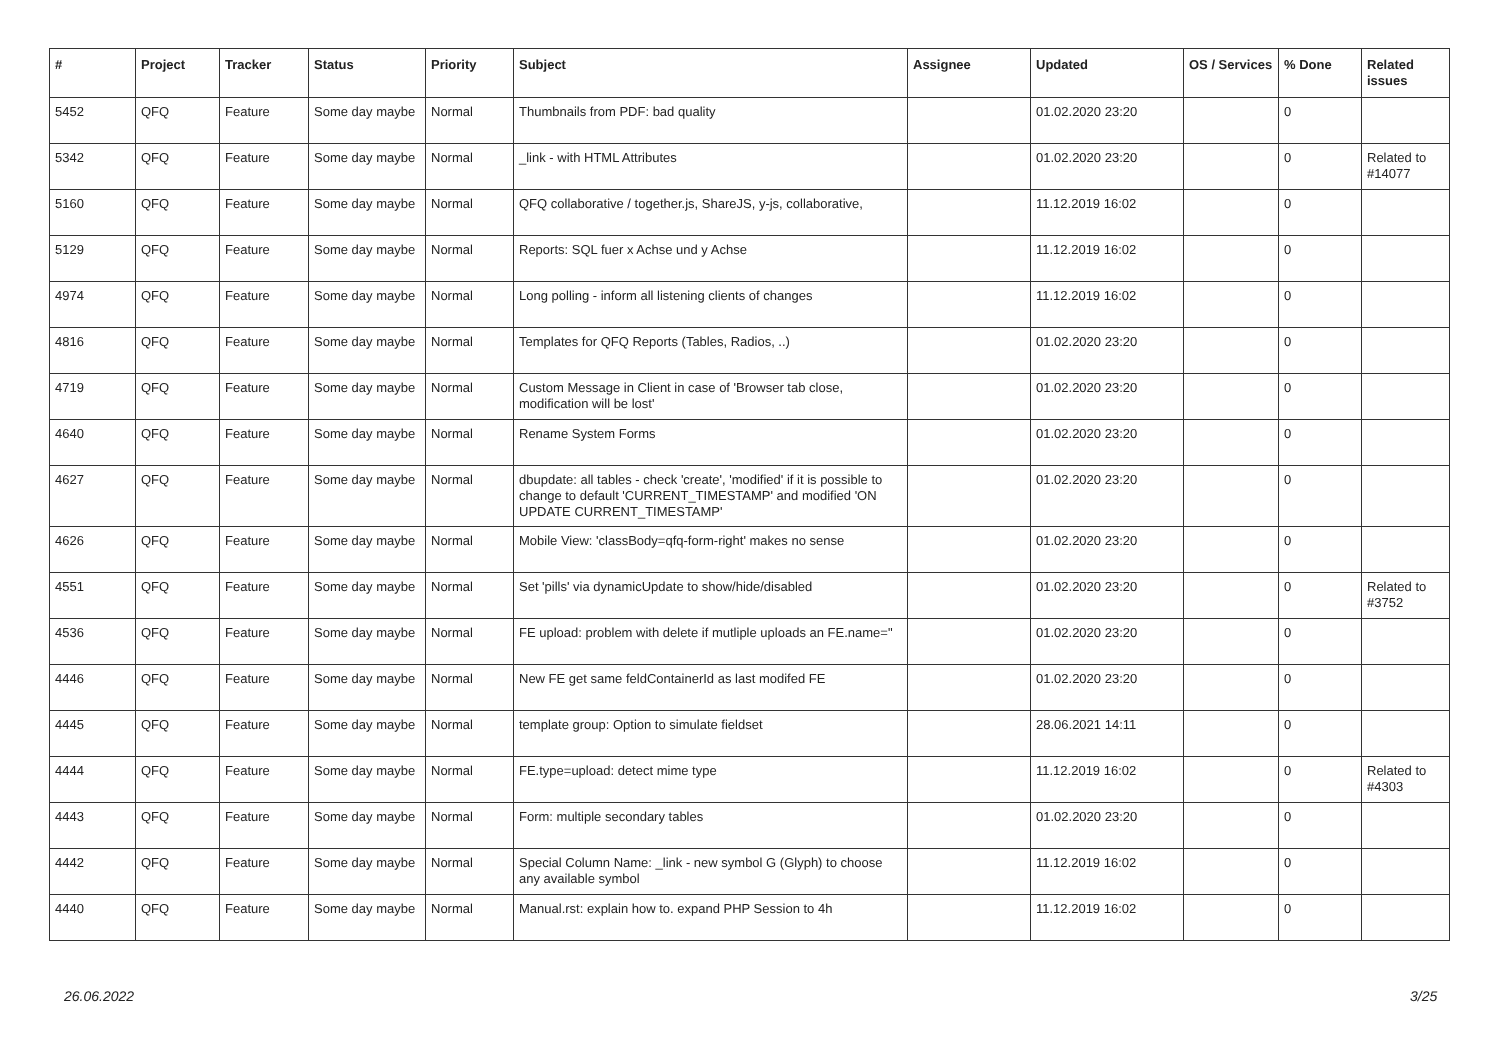| # | Project | Tracker | Status | Priority | Subject | Assignee | Updated | OS / Services | % Done | Related issues |
| --- | --- | --- | --- | --- | --- | --- | --- | --- | --- | --- |
| 5452 | QFQ | Feature | Some day maybe | Normal | Thumbnails from PDF: bad quality | | 01.02.2020 23:20 | | 0 | |
| 5342 | QFQ | Feature | Some day maybe | Normal | _link - with HTML Attributes | | 01.02.2020 23:20 | | 0 | Related to #14077 |
| 5160 | QFQ | Feature | Some day maybe | Normal | QFQ collaborative / together.js, ShareJS, y-js, collaborative, | | 11.12.2019 16:02 | | 0 | |
| 5129 | QFQ | Feature | Some day maybe | Normal | Reports: SQL fuer x Achse und y Achse | | 11.12.2019 16:02 | | 0 | |
| 4974 | QFQ | Feature | Some day maybe | Normal | Long polling - inform all listening clients of changes | | 11.12.2019 16:02 | | 0 | |
| 4816 | QFQ | Feature | Some day maybe | Normal | Templates for QFQ Reports (Tables, Radios, ..) | | 01.02.2020 23:20 | | 0 | |
| 4719 | QFQ | Feature | Some day maybe | Normal | Custom Message in Client in case of 'Browser tab close, modification will be lost' | | 01.02.2020 23:20 | | 0 | |
| 4640 | QFQ | Feature | Some day maybe | Normal | Rename System Forms | | 01.02.2020 23:20 | | 0 | |
| 4627 | QFQ | Feature | Some day maybe | Normal | dbupdate: all tables - check 'create', 'modified' if it is possible to change to default 'CURRENT_TIMESTAMP' and modified 'ON UPDATE CURRENT_TIMESTAMP' | | 01.02.2020 23:20 | | 0 | |
| 4626 | QFQ | Feature | Some day maybe | Normal | Mobile View: 'classBody=qfq-form-right' makes no sense | | 01.02.2020 23:20 | | 0 | |
| 4551 | QFQ | Feature | Some day maybe | Normal | Set 'pills' via dynamicUpdate to show/hide/disabled | | 01.02.2020 23:20 | | 0 | Related to #3752 |
| 4536 | QFQ | Feature | Some day maybe | Normal | FE upload: problem with delete if mutliple uploads an FE.name=" | | 01.02.2020 23:20 | | 0 | |
| 4446 | QFQ | Feature | Some day maybe | Normal | New FE get same feldContainerId as last modifed FE | | 01.02.2020 23:20 | | 0 | |
| 4445 | QFQ | Feature | Some day maybe | Normal | template group: Option to simulate fieldset | | 28.06.2021 14:11 | | 0 | |
| 4444 | QFQ | Feature | Some day maybe | Normal | FE.type=upload: detect mime type | | 11.12.2019 16:02 | | 0 | Related to #4303 |
| 4443 | QFQ | Feature | Some day maybe | Normal | Form: multiple secondary tables | | 01.02.2020 23:20 | | 0 | |
| 4442 | QFQ | Feature | Some day maybe | Normal | Special Column Name: _link - new symbol G (Glyph) to choose any available symbol | | 11.12.2019 16:02 | | 0 | |
| 4440 | QFQ | Feature | Some day maybe | Normal | Manual.rst: explain how to. expand PHP Session to 4h | | 11.12.2019 16:02 | | 0 | |
26.06.2022 3/25